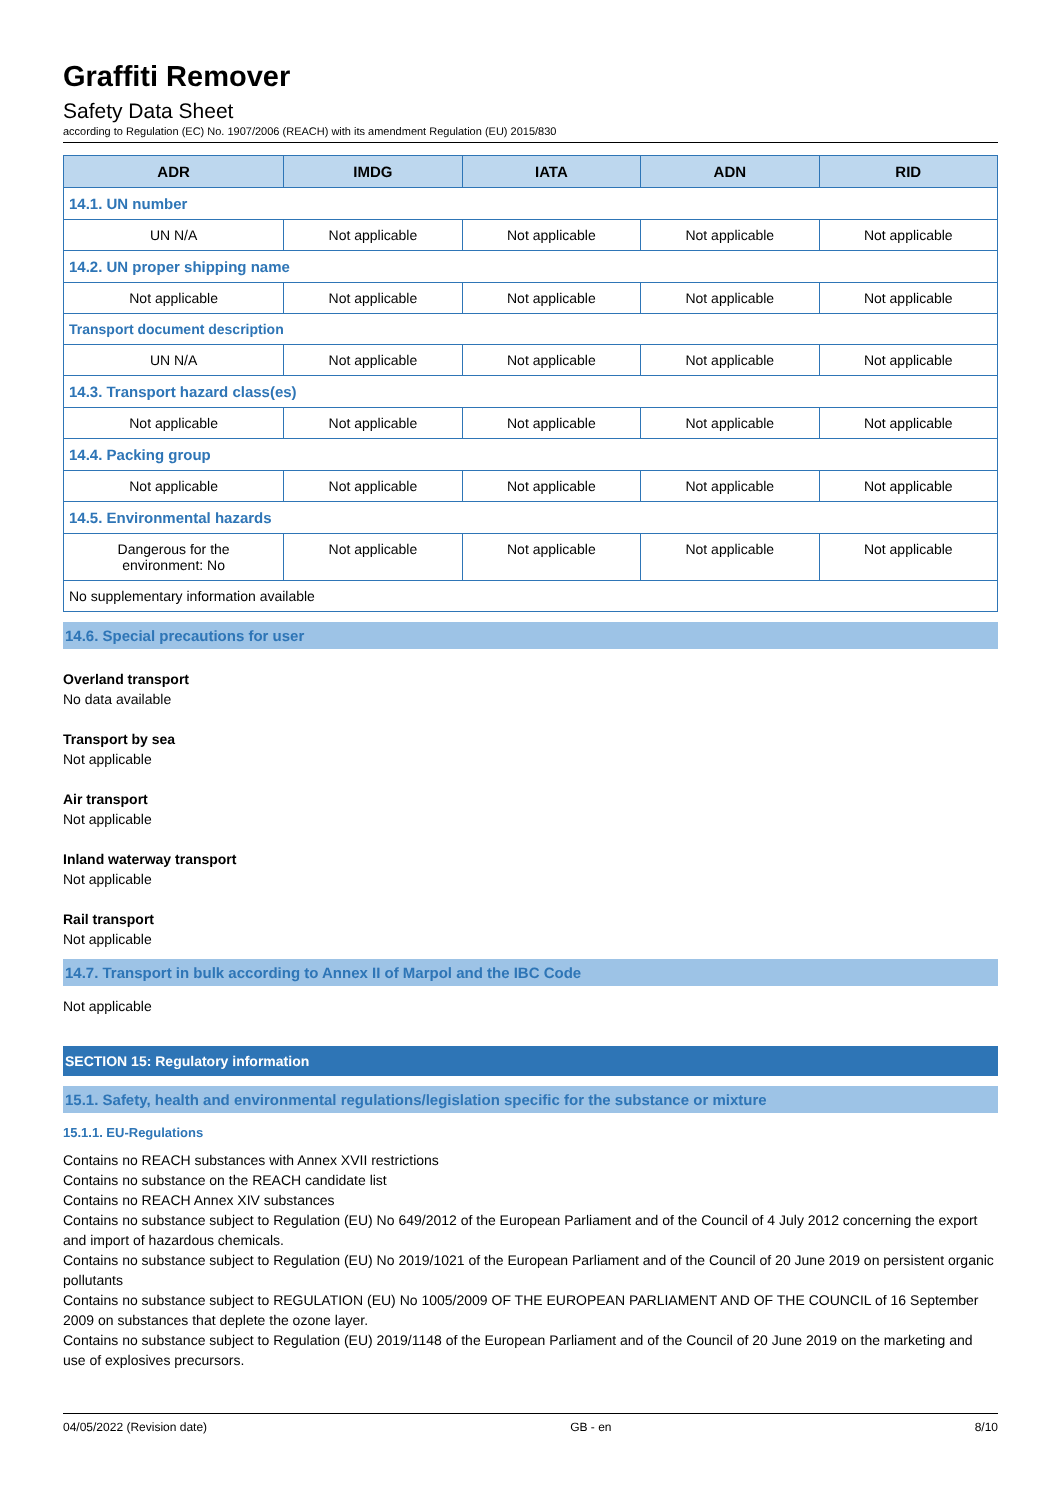Graffiti Remover
Safety Data Sheet
according to Regulation (EC) No. 1907/2006 (REACH) with its amendment Regulation (EU) 2015/830
| ADR | IMDG | IATA | ADN | RID |
| --- | --- | --- | --- | --- |
| 14.1. UN number | | | | |
| UN N/A | Not applicable | Not applicable | Not applicable | Not applicable |
| 14.2. UN proper shipping name | | | | |
| Not applicable | Not applicable | Not applicable | Not applicable | Not applicable |
| Transport document description | | | | |
| UN N/A | Not applicable | Not applicable | Not applicable | Not applicable |
| 14.3. Transport hazard class(es) | | | | |
| Not applicable | Not applicable | Not applicable | Not applicable | Not applicable |
| 14.4. Packing group | | | | |
| Not applicable | Not applicable | Not applicable | Not applicable | Not applicable |
| 14.5. Environmental hazards | | | | |
| Dangerous for the environment: No | Not applicable | Not applicable | Not applicable | Not applicable |
| No supplementary information available | | | | |
14.6. Special precautions for user
Overland transport
No data available
Transport by sea
Not applicable
Air transport
Not applicable
Inland waterway transport
Not applicable
Rail transport
Not applicable
14.7. Transport in bulk according to Annex II of Marpol and the IBC Code
Not applicable
SECTION 15: Regulatory information
15.1. Safety, health and environmental regulations/legislation specific for the substance or mixture
15.1.1. EU-Regulations
Contains no REACH substances with Annex XVII restrictions
Contains no substance on the REACH candidate list
Contains no REACH Annex XIV substances
Contains no substance subject to Regulation (EU) No 649/2012 of the European Parliament and of the Council of 4 July 2012 concerning the export and import of hazardous chemicals.
Contains no substance subject to Regulation (EU) No 2019/1021 of the European Parliament and of the Council of 20 June 2019 on persistent organic pollutants
Contains no substance subject to REGULATION (EU) No 1005/2009 OF THE EUROPEAN PARLIAMENT AND OF THE COUNCIL of 16 September 2009 on substances that deplete the ozone layer.
Contains no substance subject to Regulation (EU) 2019/1148 of the European Parliament and of the Council of 20 June 2019 on the marketing and use of explosives precursors.
04/05/2022 (Revision date) GB - en 8/10